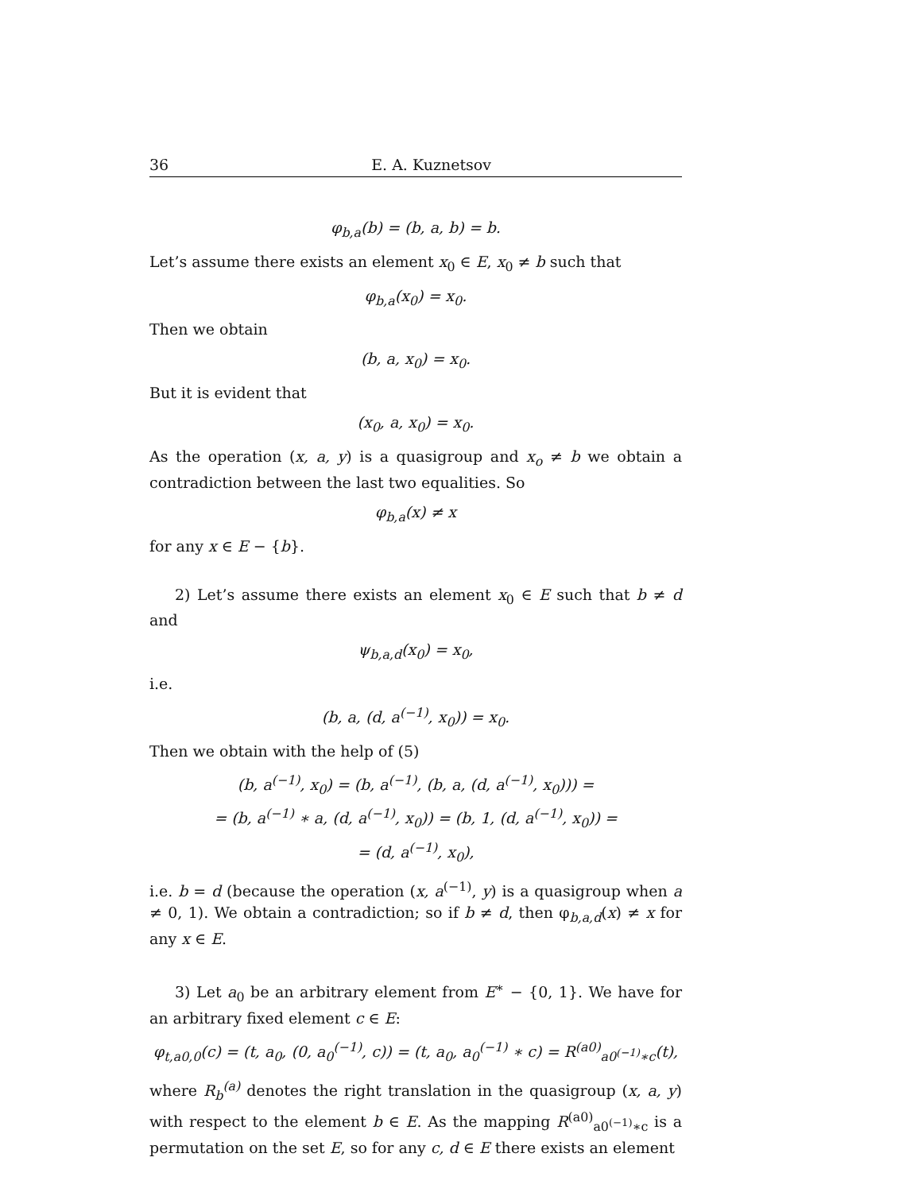36 E. A. Kuznetsov
φ<sub>b,a</sub>(b) = (b, a, b) = b.
Let’s assume there exists an element x<sub>0</sub> ∈ E, x<sub>0</sub> ≠ b such that
φ<sub>b,a</sub>(x<sub>0</sub>) = x<sub>0</sub>.
Then we obtain
(b, a, x<sub>0</sub>) = x<sub>0</sub>.
But it is evident that
(x<sub>0</sub>, a, x<sub>0</sub>) = x<sub>0</sub>.
As the operation (x, a, y) is a quasigroup and x<sub>o</sub> ≠ b we obtain a contradiction between the last two equalities. So
φ<sub>b,a</sub>(x) ≠ x
for any x ∈ E − {b}.
2) Let’s assume there exists an element x<sub>0</sub> ∈ E such that b ≠ d and
ψ<sub>b,a,d</sub>(x<sub>0</sub>) = x<sub>0</sub>,
i.e.
(b, a, (d, a<sup>(−1)</sup>, x<sub>0</sub>)) = x<sub>0</sub>.
Then we obtain with the help of (5)
(b, a<sup>(−1)</sup>, x<sub>0</sub>) = (b, a<sup>(−1)</sup>, (b, a, (d, a<sup>(−1)</sup>, x<sub>0</sub>))) =
= (b, a<sup>(−1)</sup> ∗ a, (d, a<sup>(−1)</sup>, x<sub>0</sub>)) = (b, 1, (d, a<sup>(−1)</sup>, x<sub>0</sub>)) =
= (d, a<sup>(−1)</sup>, x<sub>0</sub>),
i.e. b = d (because the operation (x, a<sup>(−1)</sup>, y) is a quasigroup when a ≠ 0, 1). We obtain a contradiction; so if b ≠ d, then φ<sub>b,a,d</sub>(x) ≠ x for any x ∈ E.
3) Let a<sub>0</sub> be an arbitrary element from E<sup>∗</sup> − {0, 1}. We have for an arbitrary fixed element c ∈ E:
φ<sub>t,a0,0</sub>(c) = (t, a<sub>0</sub>, (0, a<sub>0</sub><sup>(−1)</sup>, c)) = (t, a<sub>0</sub>, a<sub>0</sub><sup>(−1)</sup> ∗ c) = R<sup>(a0)</sup><sub>a0<sup>(−1)</sup>∗c</sub>(t),
where R<sub>b</sub><sup>(a)</sup> denotes the right translation in the quasigroup (x, a, y) with respect to the element b ∈ E. As the mapping R<sup>(a0)</sup><sub>a0<sup>(−1)</sup>∗c</sub> is a permutation on the set E, so for any c, d ∈ E there exists an element